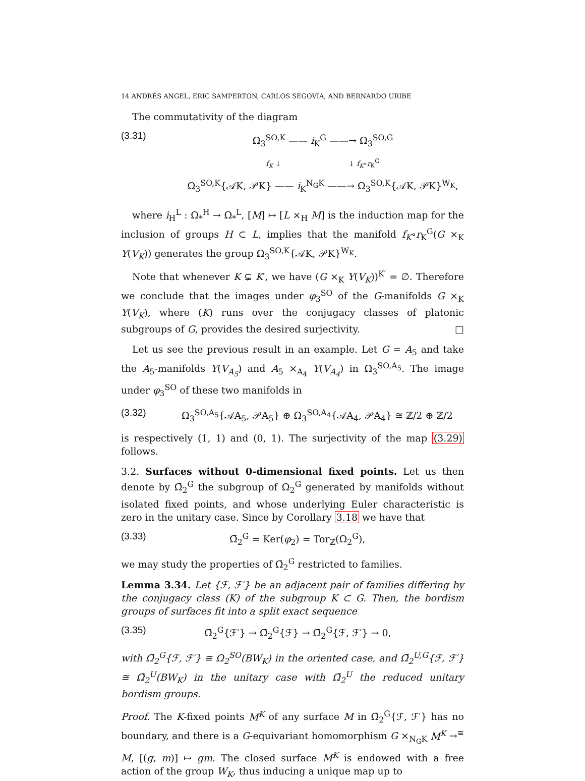14 ANDRÉS ANGEL, ERIC SAMPERTON, CARLOS SEGOVIA, AND BERNARDO URIBE
The commutativity of the diagram
(3.31)
Ω<sub>3</sub><sup>SO,K</sup> —— i<sub>K</sub><sup>G</sup> ——→ Ω<sub>3</sub><sup>SO,G</sup>
f<sub>K</sub> ↓ ↓ f<sub>K</sub>∘r<sub>K</sub><sup>G</sup>
Ω<sub>3</sub><sup>SO,K</sup>{𝒜K, 𝒫K} —— i<sub>K</sub><sup>N<sub>G</sub>K</sup> ——→ Ω<sub>3</sub><sup>SO,K</sup>{𝒜K, 𝒫K}<sup>W<sub>K</sub></sup>,
where i<sub>H</sub><sup>L</sup> : Ω<sub>*</sub><sup>H</sup> → Ω<sub>*</sub><sup>L</sup>, [M] ↦ [L ×<sub>H</sub> M] is the induction map for the inclusion of groups H ⊂ L, implies that the manifold f<sub>K</sub>∘r<sub>K</sub><sup>G</sup>(G ×<sub>K</sub> Y(V<sub>K</sub>)) generates the group Ω<sub>3</sub><sup>SO,K</sup>{𝒜K, 𝒫K}<sup>W<sub>K</sub></sup>.
Note that whenever K ⊊ K′, we have (G ×<sub>K</sub> Y(V<sub>K</sub>))<sup>K′</sup> = ∅. Therefore we conclude that the images under φ<sub>3</sub><sup>SO</sup> of the G-manifolds G ×<sub>K</sub> Y(V<sub>K</sub>), where (K) runs over the conjugacy classes of platonic subgroups of G, provides the desired surjectivity. □
Let us see the previous result in an example. Let G = A<sub>5</sub> and take the A<sub>5</sub>-manifolds Y(V<sub>A<sub>5</sub></sub>) and A<sub>5</sub> ×<sub>A<sub>4</sub></sub> Y(V<sub>A<sub>4</sub></sub>) in Ω<sub>3</sub><sup>SO,A<sub>5</sub></sup>. The image under φ<sub>3</sub><sup>SO</sup> of these two manifolds in
(3.32) Ω<sub>3</sub><sup>SO,A<sub>5</sub></sup>{𝒜A<sub>5</sub>, 𝒫A<sub>5</sub>} ⊕ Ω<sub>3</sub><sup>SO,A<sub>4</sub></sup>{𝒜A<sub>4</sub>, 𝒫A<sub>4</sub>} ≅ ℤ/2 ⊕ ℤ/2
is respectively (1, 1) and (0, 1). The surjectivity of the map (3.29) follows.
3.2. Surfaces without 0-dimensional fixed points. Let us then denote by Ω̄<sub>2</sub><sup>G</sup> the subgroup of Ω<sub>2</sub><sup>G</sup> generated by manifolds without isolated fixed points, and whose underlying Euler characteristic is zero in the unitary case. Since by Corollary 3.18 we have that
(3.33) Ω̄<sub>2</sub><sup>G</sup> = Ker(φ<sub>2</sub>) = Tor<sub>ℤ</sub>(Ω<sub>2</sub><sup>G</sup>),
we may study the properties of Ω̄<sub>2</sub><sup>G</sup> restricted to families.
Lemma 3.34. Let {ℱ, ℱ′} be an adjacent pair of families differing by the conjugacy class (K) of the subgroup K ⊂ G. Then, the bordism groups of surfaces fit into a split exact sequence
(3.35) Ω̄<sub>2</sub><sup>G</sup>{ℱ′} → Ω̄<sub>2</sub><sup>G</sup>{ℱ} → Ω̄<sub>2</sub><sup>G</sup>{ℱ, ℱ′} → 0,
with Ω̄<sub>2</sub><sup>G</sup>{ℱ, ℱ′} ≅ Ω<sub>2</sub><sup>SO</sup>(BW<sub>K</sub>) in the oriented case, and Ω̄<sub>2</sub><sup>U,G</sup>{ℱ, ℱ′} ≅ Ω̃<sub>2</sub><sup>U</sup>(BW<sub>K</sub>) in the unitary case with Ω̃<sub>2</sub><sup>U</sup> the reduced unitary bordism groups.
Proof. The K-fixed points M<sup>K</sup> of any surface M in Ω̄<sub>2</sub><sup>G</sup>{ℱ, ℱ′} has no boundary, and there is a G-equivariant homomorphism G ×<sub>N<sub>G</sub>K</sub> M<sup>K</sup> →<sup>≅</sup> M, [(g, m)] ↦ gm. The closed surface M<sup>K</sup> is endowed with a free action of the group W<sub>K</sub>, thus inducing a unique map up to